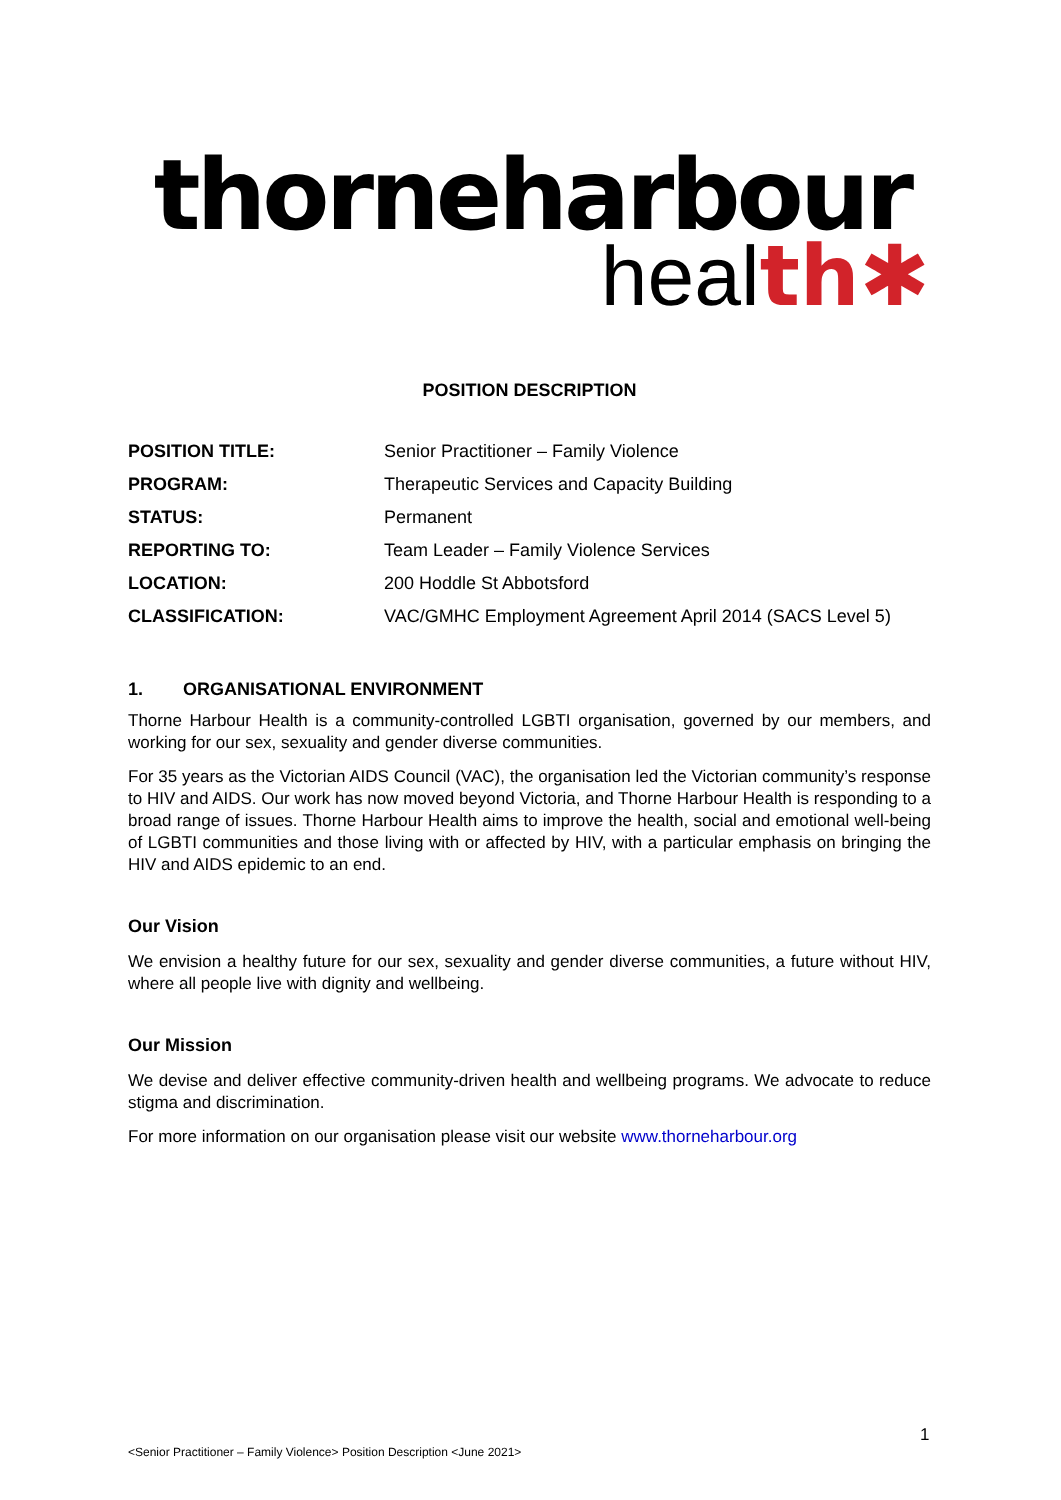thorneharbour
health✱
POSITION DESCRIPTION
| POSITION TITLE: | Senior Practitioner – Family Violence |
| PROGRAM: | Therapeutic Services and Capacity Building |
| STATUS: | Permanent |
| REPORTING TO: | Team Leader – Family Violence Services |
| LOCATION: | 200 Hoddle St Abbotsford |
| CLASSIFICATION: | VAC/GMHC Employment Agreement April 2014 (SACS Level 5) |
1. ORGANISATIONAL ENVIRONMENT
Thorne Harbour Health is a community-controlled LGBTI organisation, governed by our members, and working for our sex, sexuality and gender diverse communities.
For 35 years as the Victorian AIDS Council (VAC), the organisation led the Victorian community’s response to HIV and AIDS. Our work has now moved beyond Victoria, and Thorne Harbour Health is responding to a broad range of issues. Thorne Harbour Health aims to improve the health, social and emotional well-being of LGBTI communities and those living with or affected by HIV, with a particular emphasis on bringing the HIV and AIDS epidemic to an end.
Our Vision
We envision a healthy future for our sex, sexuality and gender diverse communities, a future without HIV, where all people live with dignity and wellbeing.
Our Mission
We devise and deliver effective community-driven health and wellbeing programs. We advocate to reduce stigma and discrimination.
For more information on our organisation please visit our website www.thorneharbour.org
1
<Senior Practitioner – Family Violence> Position Description <June 2021>